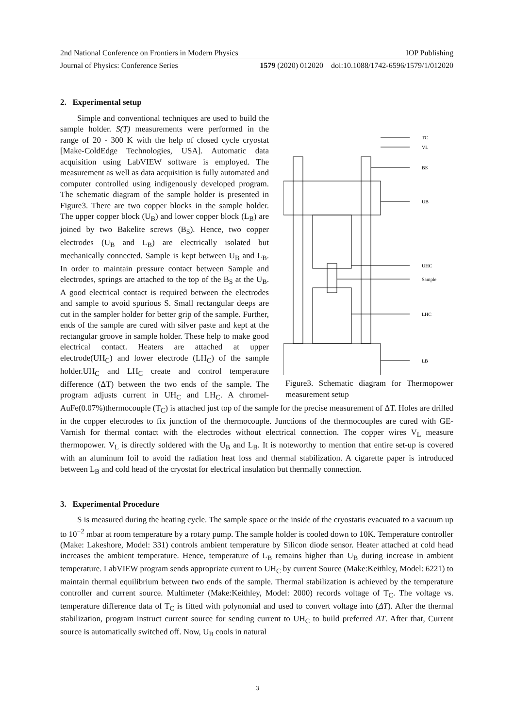2nd National Conference on Frontiers in Modern Physics IOP Publishing
Journal of Physics: Conference Series 1579 (2020) 012020 doi:10.1088/1742-6596/1579/1/012020
2. Experimental setup
TC
VL
BS
UB
UHC
Sample
LHC
LB
Figure3. Schematic diagram for Thermopower measurement setup
Simple and conventional techniques are used to build the sample holder. S(T) measurements were performed in the range of 20 - 300 K with the help of closed cycle cryostat [Make-ColdEdge Technologies, USA]. Automatic data acquisition using LabVIEW software is employed. The measurement as well as data acquisition is fully automated and computer controlled using indigenously developed program. The schematic diagram of the sample holder is presented in Figure3. There are two copper blocks in the sample holder. The upper copper block (U<sub>B</sub>) and lower copper block (L<sub>B</sub>) are joined by two Bakelite screws (B<sub>S</sub>). Hence, two copper electrodes (U<sub>B</sub> and L<sub>B</sub>) are electrically isolated but mechanically connected. Sample is kept between U<sub>B</sub> and L<sub>B</sub>. In order to maintain pressure contact between Sample and electrodes, springs are attached to the top of the B<sub>S</sub> at the U<sub>B</sub>. A good electrical contact is required between the electrodes and sample to avoid spurious S. Small rectangular deeps are cut in the sampler holder for better grip of the sample. Further, ends of the sample are cured with silver paste and kept at the rectangular groove in sample holder. These help to make good electrical contact. Heaters are attached at upper electrode(UH<sub>C</sub>) and lower electrode (LH<sub>C</sub>) of the sample holder.UH<sub>C</sub> and LH<sub>C</sub> create and control temperature difference (ΔT) between the two ends of the sample. The program adjusts current in UH<sub>C</sub> and LH<sub>C</sub>. A chromel-AuFe(0.07%)thermocouple (T<sub>C</sub>) is attached just top of the sample for the precise measurement of ΔT. Holes are drilled in the copper electrodes to fix junction of the thermocouple. Junctions of the thermocouples are cured with GE-Varnish for thermal contact with the electrodes without electrical connection. The copper wires V<sub>L</sub> measure thermopower. V<sub>L</sub> is directly soldered with the U<sub>B</sub> and L<sub>B</sub>. It is noteworthy to mention that entire set-up is covered with an aluminum foil to avoid the radiation heat loss and thermal stabilization. A cigarette paper is introduced between L<sub>B</sub> and cold head of the cryostat for electrical insulation but thermally connection.
3. Experimental Procedure
S is measured during the heating cycle. The sample space or the inside of the cryostatis evacuated to a vacuum up to 10<sup>−2</sup> mbar at room temperature by a rotary pump. The sample holder is cooled down to 10K. Temperature controller (Make: Lakeshore, Model: 331) controls ambient temperature by Silicon diode sensor. Heater attached at cold head increases the ambient temperature. Hence, temperature of L<sub>B</sub> remains higher than U<sub>B</sub> during increase in ambient temperature. LabVIEW program sends appropriate current to UH<sub>C</sub> by current Source (Make:Keithley, Model: 6221) to maintain thermal equilibrium between two ends of the sample. Thermal stabilization is achieved by the temperature controller and current source. Multimeter (Make:Keithley, Model: 2000) records voltage of T<sub>C</sub>. The voltage vs. temperature difference data of T<sub>C</sub> is fitted with polynomial and used to convert voltage into (ΔT). After the thermal stabilization, program instruct current source for sending current to UH<sub>C</sub> to build preferred ΔT. After that, Current source is automatically switched off. Now, U<sub>B</sub> cools in natural
3